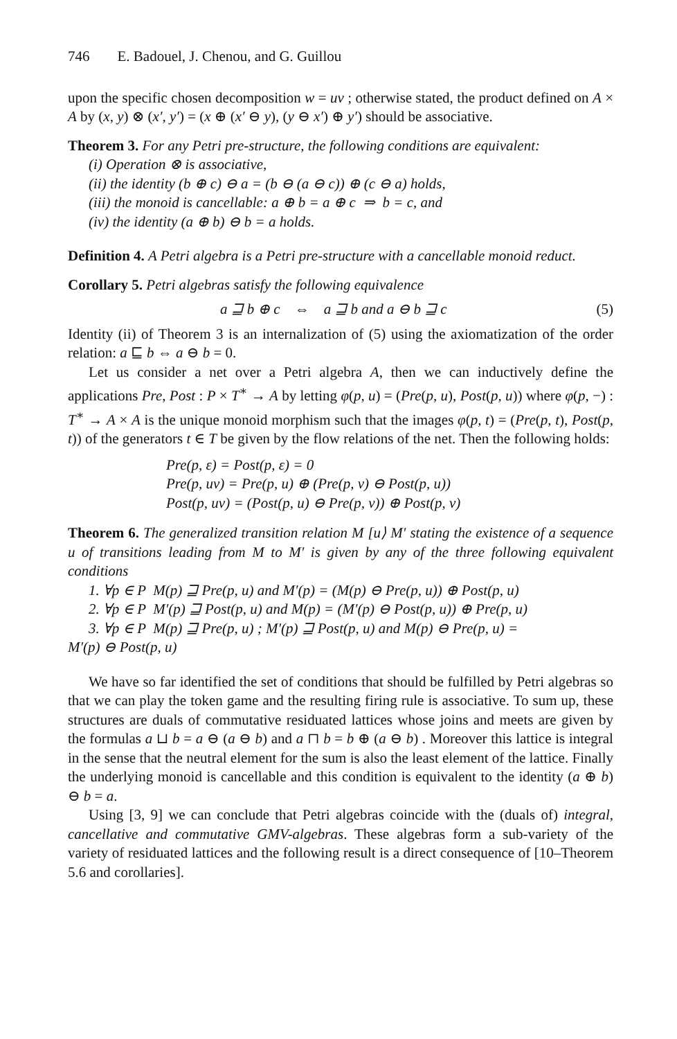746 E. Badouel, J. Chenou, and G. Guillou
upon the specific chosen decomposition w = uv ; otherwise stated, the product defined on A × A by (x, y) ⊗ (x′, y′) = (x ⊕ (x′ ⊖ y), (y ⊖ x′) ⊕ y′) should be associative.
Theorem 3. For any Petri pre-structure, the following conditions are equivalent:
(i) Operation ⊗ is associative,
(ii) the identity (b ⊕ c) ⊖ a = (b ⊖ (a ⊖ c)) ⊕ (c ⊖ a) holds,
(iii) the monoid is cancellable: a ⊕ b = a ⊕ c ⇒ b = c, and
(iv) the identity (a ⊕ b) ⊖ b = a holds.
Definition 4. A Petri algebra is a Petri pre-structure with a cancellable monoid reduct.
Corollary 5. Petri algebras satisfy the following equivalence
a ⊒ b ⊕ c ⇔ a ⊒ b and a ⊖ b ⊒ c (5)
Identity (ii) of Theorem 3 is an internalization of (5) using the axiomatization of the order relation: a ⊑ b ⇔ a ⊖ b = 0.
Let us consider a net over a Petri algebra A, then we can inductively define the applications Pre, Post : P × T<sup>∗</sup> → A by letting φ(p, u) = (Pre(p, u), Post(p, u)) where φ(p, −) : T<sup>∗</sup> → A × A is the unique monoid morphism such that the images φ(p, t) = (Pre(p, t), Post(p, t)) of the generators t ∈ T be given by the flow relations of the net. Then the following holds:
Pre(p, ε) = Post(p, ε) = 0
Pre(p, uv) = Pre(p, u) ⊕ (Pre(p, v) ⊖ Post(p, u))
Post(p, uv) = (Post(p, u) ⊖ Pre(p, v)) ⊕ Post(p, v)
Theorem 6. The generalized transition relation M [u⟩ M′ stating the existence of a sequence u of transitions leading from M to M′ is given by any of the three following equivalent conditions
1. ∀p ∈ P M(p) ⊒ Pre(p, u) and M′(p) = (M(p) ⊖ Pre(p, u)) ⊕ Post(p, u)
2. ∀p ∈ P M′(p) ⊒ Post(p, u) and M(p) = (M′(p) ⊖ Post(p, u)) ⊕ Pre(p, u)
3. ∀p ∈ P M(p) ⊒ Pre(p, u) ; M′(p) ⊒ Post(p, u) and M(p) ⊖ Pre(p, u) =
M′(p) ⊖ Post(p, u)
We have so far identified the set of conditions that should be fulfilled by Petri algebras so that we can play the token game and the resulting firing rule is associative. To sum up, these structures are duals of commutative residuated lattices whose joins and meets are given by the formulas a ⊔ b = a ⊖ (a ⊖ b) and a ⊓ b = b ⊕ (a ⊖ b) . Moreover this lattice is integral in the sense that the neutral element for the sum is also the least element of the lattice. Finally the underlying monoid is cancellable and this condition is equivalent to the identity (a ⊕ b) ⊖ b = a.
Using [3, 9] we can conclude that Petri algebras coincide with the (duals of) integral, cancellative and commutative GMV-algebras. These algebras form a sub-variety of the variety of residuated lattices and the following result is a direct consequence of [10–Theorem 5.6 and corollaries].